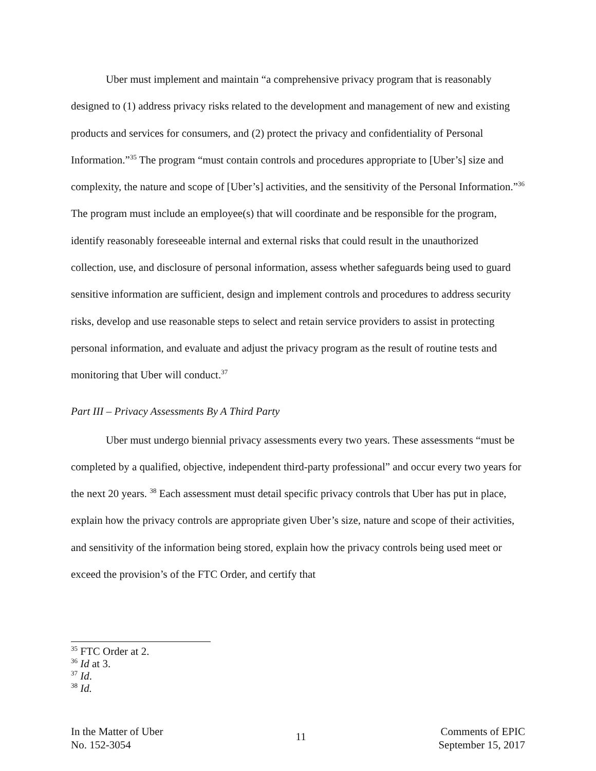Uber must implement and maintain “a comprehensive privacy program that is reasonably designed to (1) address privacy risks related to the development and management of new and existing products and services for consumers, and (2) protect the privacy and confidentiality of Personal Information.”<sup>35</sup> The program “must contain controls and procedures appropriate to [Uber’s] size and complexity, the nature and scope of [Uber’s] activities, and the sensitivity of the Personal Information.”<sup>36</sup> The program must include an employee(s) that will coordinate and be responsible for the program, identify reasonably foreseeable internal and external risks that could result in the unauthorized collection, use, and disclosure of personal information, assess whether safeguards being used to guard sensitive information are sufficient, design and implement controls and procedures to address security risks, develop and use reasonable steps to select and retain service providers to assist in protecting personal information, and evaluate and adjust the privacy program as the result of routine tests and monitoring that Uber will conduct.<sup>37</sup>
Part III – Privacy Assessments By A Third Party
Uber must undergo biennial privacy assessments every two years. These assessments “must be completed by a qualified, objective, independent third-party professional” and occur every two years for the next 20 years. <sup>38</sup> Each assessment must detail specific privacy controls that Uber has put in place, explain how the privacy controls are appropriate given Uber’s size, nature and scope of their activities, and sensitivity of the information being stored, explain how the privacy controls being used meet or exceed the provision’s of the FTC Order, and certify that
<sup>35</sup> FTC Order at 2.
<sup>36</sup> Id at 3.
<sup>37</sup> Id.
<sup>38</sup> Id.
In the Matter of Uber
No. 152-3054
11
Comments of EPIC
September 15, 2017